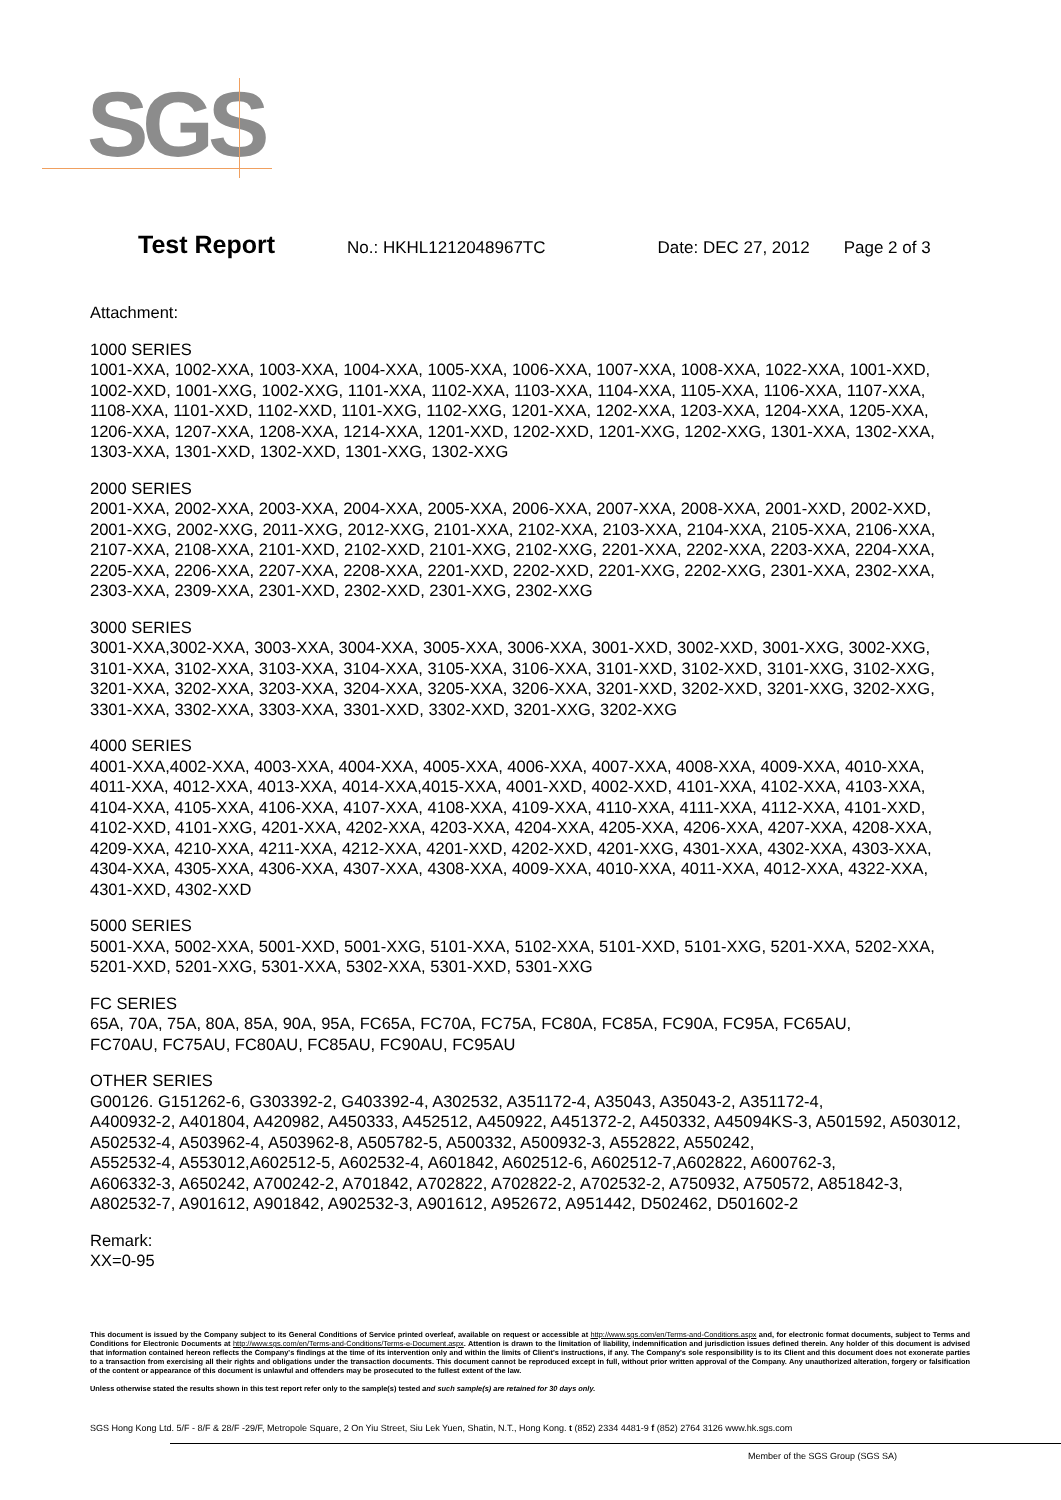SGS
Test Report No.: HKHL1212048967TC Date: DEC 27, 2012 Page 2 of 3
Attachment:
1000 SERIES
1001-XXA, 1002-XXA, 1003-XXA, 1004-XXA, 1005-XXA, 1006-XXA, 1007-XXA, 1008-XXA, 1022-XXA, 1001-XXD, 1002-XXD, 1001-XXG, 1002-XXG, 1101-XXA, 1102-XXA, 1103-XXA, 1104-XXA, 1105-XXA, 1106-XXA, 1107-XXA, 1108-XXA, 1101-XXD, 1102-XXD, 1101-XXG, 1102-XXG, 1201-XXA, 1202-XXA, 1203-XXA, 1204-XXA, 1205-XXA, 1206-XXA, 1207-XXA, 1208-XXA, 1214-XXA, 1201-XXD, 1202-XXD, 1201-XXG, 1202-XXG, 1301-XXA, 1302-XXA, 1303-XXA, 1301-XXD, 1302-XXD, 1301-XXG, 1302-XXG
2000 SERIES
2001-XXA, 2002-XXA, 2003-XXA, 2004-XXA, 2005-XXA, 2006-XXA, 2007-XXA, 2008-XXA, 2001-XXD, 2002-XXD, 2001-XXG, 2002-XXG, 2011-XXG, 2012-XXG, 2101-XXA, 2102-XXA, 2103-XXA, 2104-XXA, 2105-XXA, 2106-XXA, 2107-XXA, 2108-XXA, 2101-XXD, 2102-XXD, 2101-XXG, 2102-XXG, 2201-XXA, 2202-XXA, 2203-XXA, 2204-XXA, 2205-XXA, 2206-XXA, 2207-XXA, 2208-XXA, 2201-XXD, 2202-XXD, 2201-XXG, 2202-XXG, 2301-XXA, 2302-XXA, 2303-XXA, 2309-XXA, 2301-XXD, 2302-XXD, 2301-XXG, 2302-XXG
3000 SERIES
3001-XXA,3002-XXA, 3003-XXA, 3004-XXA, 3005-XXA, 3006-XXA, 3001-XXD, 3002-XXD, 3001-XXG, 3002-XXG, 3101-XXA, 3102-XXA, 3103-XXA, 3104-XXA, 3105-XXA, 3106-XXA, 3101-XXD, 3102-XXD, 3101-XXG, 3102-XXG, 3201-XXA, 3202-XXA, 3203-XXA, 3204-XXA, 3205-XXA, 3206-XXA, 3201-XXD, 3202-XXD, 3201-XXG, 3202-XXG, 3301-XXA, 3302-XXA, 3303-XXA, 3301-XXD, 3302-XXD, 3201-XXG, 3202-XXG
4000 SERIES
4001-XXA,4002-XXA, 4003-XXA, 4004-XXA, 4005-XXA, 4006-XXA, 4007-XXA, 4008-XXA, 4009-XXA, 4010-XXA, 4011-XXA, 4012-XXA, 4013-XXA, 4014-XXA,4015-XXA, 4001-XXD, 4002-XXD, 4101-XXA, 4102-XXA, 4103-XXA, 4104-XXA, 4105-XXA, 4106-XXA, 4107-XXA, 4108-XXA, 4109-XXA, 4110-XXA, 4111-XXA, 4112-XXA, 4101-XXD, 4102-XXD, 4101-XXG, 4201-XXA, 4202-XXA, 4203-XXA, 4204-XXA, 4205-XXA, 4206-XXA, 4207-XXA, 4208-XXA, 4209-XXA, 4210-XXA, 4211-XXA, 4212-XXA, 4201-XXD, 4202-XXD, 4201-XXG, 4301-XXA, 4302-XXA, 4303-XXA, 4304-XXA, 4305-XXA, 4306-XXA, 4307-XXA, 4308-XXA, 4009-XXA, 4010-XXA, 4011-XXA, 4012-XXA, 4322-XXA, 4301-XXD, 4302-XXD
5000 SERIES
5001-XXA, 5002-XXA, 5001-XXD, 5001-XXG, 5101-XXA, 5102-XXA, 5101-XXD, 5101-XXG, 5201-XXA, 5202-XXA, 5201-XXD, 5201-XXG, 5301-XXA, 5302-XXA, 5301-XXD, 5301-XXG
FC SERIES
65A, 70A, 75A, 80A, 85A, 90A, 95A, FC65A, FC70A, FC75A, FC80A, FC85A, FC90A, FC95A, FC65AU,
FC70AU, FC75AU, FC80AU, FC85AU, FC90AU, FC95AU
OTHER SERIES
G00126. G151262-6, G303392-2, G403392-4, A302532, A351172-4, A35043, A35043-2, A351172-4,
A400932-2, A401804, A420982, A450333, A452512, A450922, A451372-2, A450332, A45094KS-3, A501592, A503012, A502532-4, A503962-4, A503962-8, A505782-5, A500332, A500932-3, A552822, A550242,
A552532-4, A553012,A602512-5, A602532-4, A601842, A602512-6, A602512-7,A602822, A600762-3,
A606332-3, A650242, A700242-2, A701842, A702822, A702822-2, A702532-2, A750932, A750572, A851842-3, A802532-7, A901612, A901842, A902532-3, A901612, A952672, A951442, D502462, D501602-2
Remark:
XX=0-95
This document is issued by the Company subject to its General Conditions of Service printed overleaf, available on request or accessible at http://www.sgs.com/en/Terms-and-Conditions.aspx and, for electronic format documents, subject to Terms and Conditions for Electronic Documents at http://www.sgs.com/en/Terms-and-Conditions/Terms-e-Document.aspx. Attention is drawn to the limitation of liability, indemnification and jurisdiction issues defined therein. Any holder of this document is advised that information contained hereon reflects the Company's findings at the time of its intervention only and within the limits of Client's instructions, if any. The Company's sole responsibility is to its Client and this document does not exonerate parties to a transaction from exercising all their rights and obligations under the transaction documents. This document cannot be reproduced except in full, without prior written approval of the Company. Any unauthorized alteration, forgery or falsification of the content or appearance of this document is unlawful and offenders may be prosecuted to the fullest extent of the law.
Unless otherwise stated the results shown in this test report refer only to the sample(s) tested and such sample(s) are retained for 30 days only.
SGS Hong Kong Ltd. 5/F - 8/F & 28/F -29/F, Metropole Square, 2 On Yiu Street, Siu Lek Yuen, Shatin, N.T., Hong Kong. t (852) 2334 4481-9 f (852) 2764 3126 www.hk.sgs.com
Member of the SGS Group (SGS SA)